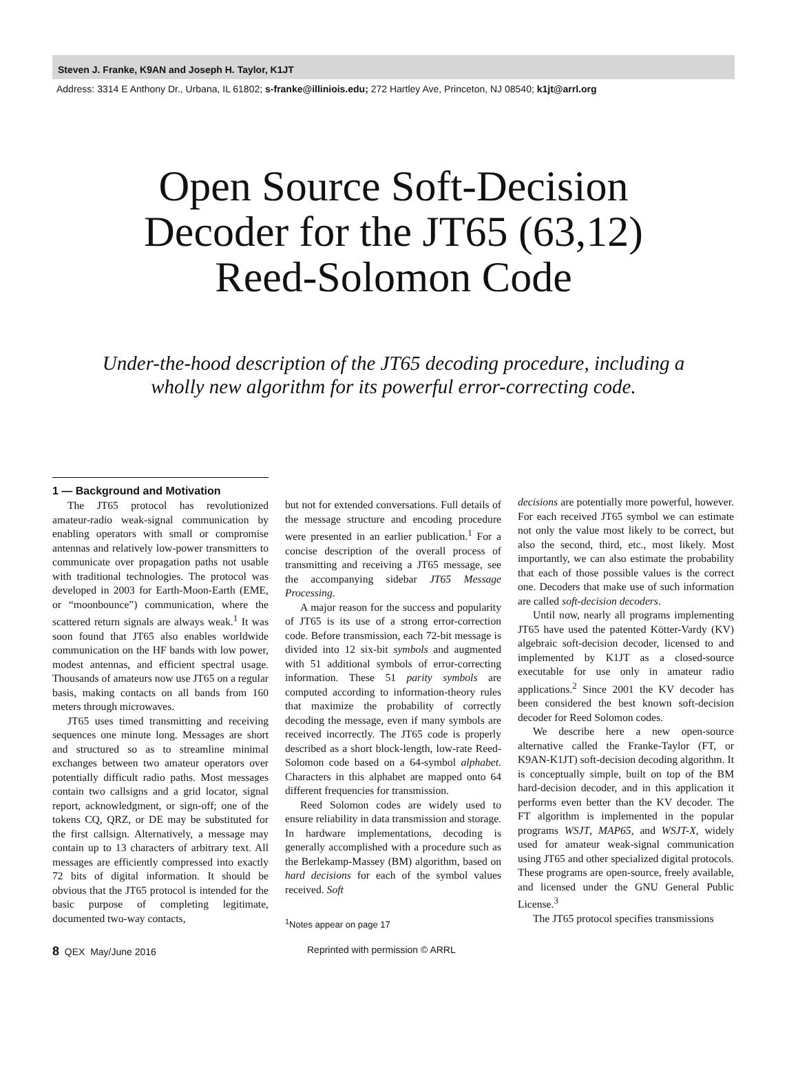Steven J. Franke, K9AN and Joseph H. Taylor, K1JT
Address: 3314 E Anthony Dr., Urbana, IL 61802; s-franke@illiniois.edu; 272 Hartley Ave, Princeton, NJ 08540; k1jt@arrl.org
Open Source Soft-Decision
Decoder for the JT65 (63,12)
Reed-Solomon Code
Under-the-hood description of the JT65 decoding procedure, including a
wholly new algorithm for its powerful error-correcting code.
1 — Background and Motivation
The JT65 protocol has revolutionized amateur-radio weak-signal communication by enabling operators with small or compromise antennas and relatively low-power transmitters to communicate over propagation paths not usable with traditional technologies. The protocol was developed in 2003 for Earth-Moon-Earth (EME, or “moonbounce”) communication, where the scattered return signals are always weak.<sup>1</sup> It was soon found that JT65 also enables worldwide communication on the HF bands with low power, modest antennas, and efficient spectral usage. Thousands of amateurs now use JT65 on a regular basis, making contacts on all bands from 160 meters through microwaves.
JT65 uses timed transmitting and receiving sequences one minute long. Messages are short and structured so as to streamline minimal exchanges between two amateur operators over potentially difficult radio paths. Most messages contain two callsigns and a grid locator, signal report, acknowledgment, or sign-off; one of the tokens CQ, QRZ, or DE may be substituted for the first callsign. Alternatively, a message may contain up to 13 characters of arbitrary text. All messages are efficiently compressed into exactly 72 bits of digital information. It should be obvious that the JT65 protocol is intended for the basic purpose of completing legitimate, documented two-way contacts,
but not for extended conversations. Full details of the message structure and encoding procedure were presented in an earlier publication.<sup>1</sup> For a concise description of the overall process of transmitting and receiving a JT65 message, see the accompanying sidebar JT65 Message Processing.
A major reason for the success and popularity of JT65 is its use of a strong error-correction code. Before transmission, each 72-bit message is divided into 12 six-bit symbols and augmented with 51 additional symbols of error-correcting information. These 51 parity symbols are computed according to information-theory rules that maximize the probability of correctly decoding the message, even if many symbols are received incorrectly. The JT65 code is properly described as a short block-length, low-rate Reed-Solomon code based on a 64-symbol alphabet. Characters in this alphabet are mapped onto 64 different frequencies for transmission.
Reed Solomon codes are widely used to ensure reliability in data transmission and storage. In hardware implementations, decoding is generally accomplished with a procedure such as the Berlekamp-Massey (BM) algorithm, based on hard decisions for each of the symbol values received. Soft
<sup>1</sup> Notes appear on page 17
decisions are potentially more powerful, however. For each received JT65 symbol we can estimate not only the value most likely to be correct, but also the second, third, etc., most likely. Most importantly, we can also estimate the probability that each of those possible values is the correct one. Decoders that make use of such information are called soft-decision decoders.
Until now, nearly all programs implementing JT65 have used the patented Kötter-Vardy (KV) algebraic soft-decision decoder, licensed to and implemented by K1JT as a closed-source executable for use only in amateur radio applications.<sup>2</sup> Since 2001 the KV decoder has been considered the best known soft-decision decoder for Reed Solomon codes.
We describe here a new open-source alternative called the Franke-Taylor (FT, or K9AN-K1JT) soft-decision decoding algorithm. It is conceptually simple, built on top of the BM hard-decision decoder, and in this application it performs even better than the KV decoder. The FT algorithm is implemented in the popular programs WSJT, MAP65, and WSJT-X, widely used for amateur weak-signal communication using JT65 and other specialized digital protocols. These programs are open-source, freely available, and licensed under the GNU General Public License.<sup>3</sup>
The JT65 protocol specifies transmissions
8 QEX May/June 2016 Reprinted with permission © ARRL